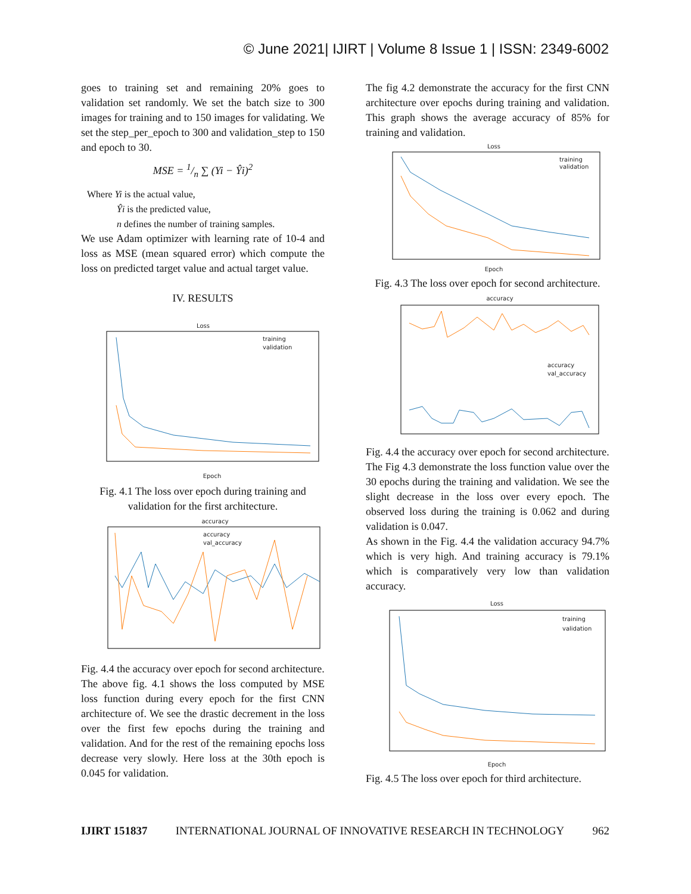© June 2021| IJIRT | Volume 8 Issue 1 | ISSN: 2349-6002
goes to training set and remaining 20% goes to validation set randomly. We set the batch size to 300 images for training and to 150 images for validating. We set the step_per_epoch to 300 and validation_step to 150 and epoch to 30.
MSE = 1/n ∑ (Yi − Ŷi)<sup>2</sup>
Where Yi is the actual value,
Ŷi is the predicted value,
n defines the number of training samples.
We use Adam optimizer with learning rate of 10-4 and loss as MSE (mean squared error) which compute the loss on predicted target value and actual target value.
IV. RESULTS
Loss
training
validation
Epoch
Fig. 4.1 The loss over epoch during training and validation for the first architecture.
accuracy
accuracy
val_accuracy
Fig. 4.4 the accuracy over epoch for second architecture.
The above fig. 4.1 shows the loss computed by MSE loss function during every epoch for the first CNN architecture of. We see the drastic decrement in the loss over the first few epochs during the training and validation. And for the rest of the remaining epochs loss decrease very slowly. Here loss at the 30th epoch is 0.045 for validation.
The fig 4.2 demonstrate the accuracy for the first CNN architecture over epochs during training and validation. This graph shows the average accuracy of 85% for training and validation.
Loss
training
validation
Epoch
Fig. 4.3 The loss over epoch for second architecture.
accuracy
accuracy
val_accuracy
Fig. 4.4 the accuracy over epoch for second architecture.
The Fig 4.3 demonstrate the loss function value over the 30 epochs during the training and validation. We see the slight decrease in the loss over every epoch. The observed loss during the training is 0.062 and during validation is 0.047.
As shown in the Fig. 4.4 the validation accuracy 94.7% which is very high. And training accuracy is 79.1% which is comparatively very low than validation accuracy.
Loss
training
validation
Epoch
Fig. 4.5 The loss over epoch for third architecture.
IJIRT 151837 INTERNATIONAL JOURNAL OF INNOVATIVE RESEARCH IN TECHNOLOGY 962